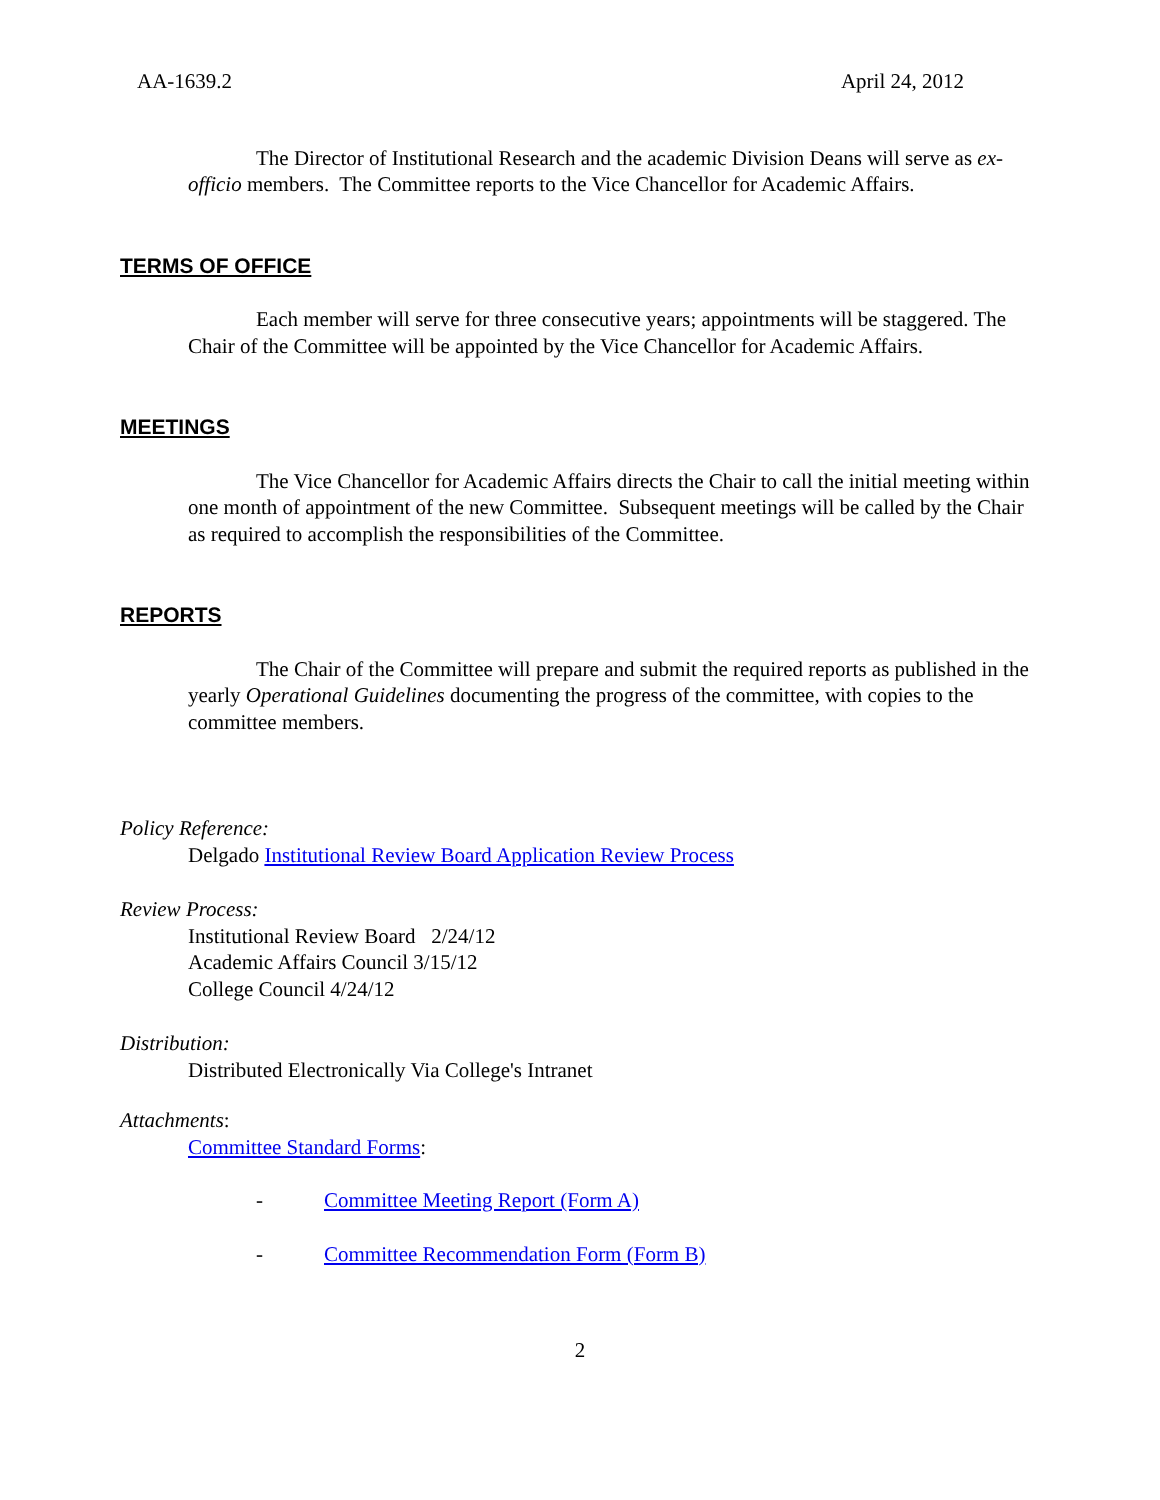AA-1639.2 April 24, 2012
The Director of Institutional Research and the academic Division Deans will serve as ex-officio members. The Committee reports to the Vice Chancellor for Academic Affairs.
TERMS OF OFFICE
Each member will serve for three consecutive years; appointments will be staggered. The Chair of the Committee will be appointed by the Vice Chancellor for Academic Affairs.
MEETINGS
The Vice Chancellor for Academic Affairs directs the Chair to call the initial meeting within one month of appointment of the new Committee. Subsequent meetings will be called by the Chair as required to accomplish the responsibilities of the Committee.
REPORTS
The Chair of the Committee will prepare and submit the required reports as published in the yearly Operational Guidelines documenting the progress of the committee, with copies to the committee members.
Policy Reference:
Delgado Institutional Review Board Application Review Process
Review Process:
Institutional Review Board 2/24/12
Academic Affairs Council 3/15/12
College Council 4/24/12
Distribution:
Distributed Electronically Via College's Intranet
Attachments:
Committee Standard Forms:
- Committee Meeting Report (Form A)
- Committee Recommendation Form (Form B)
2